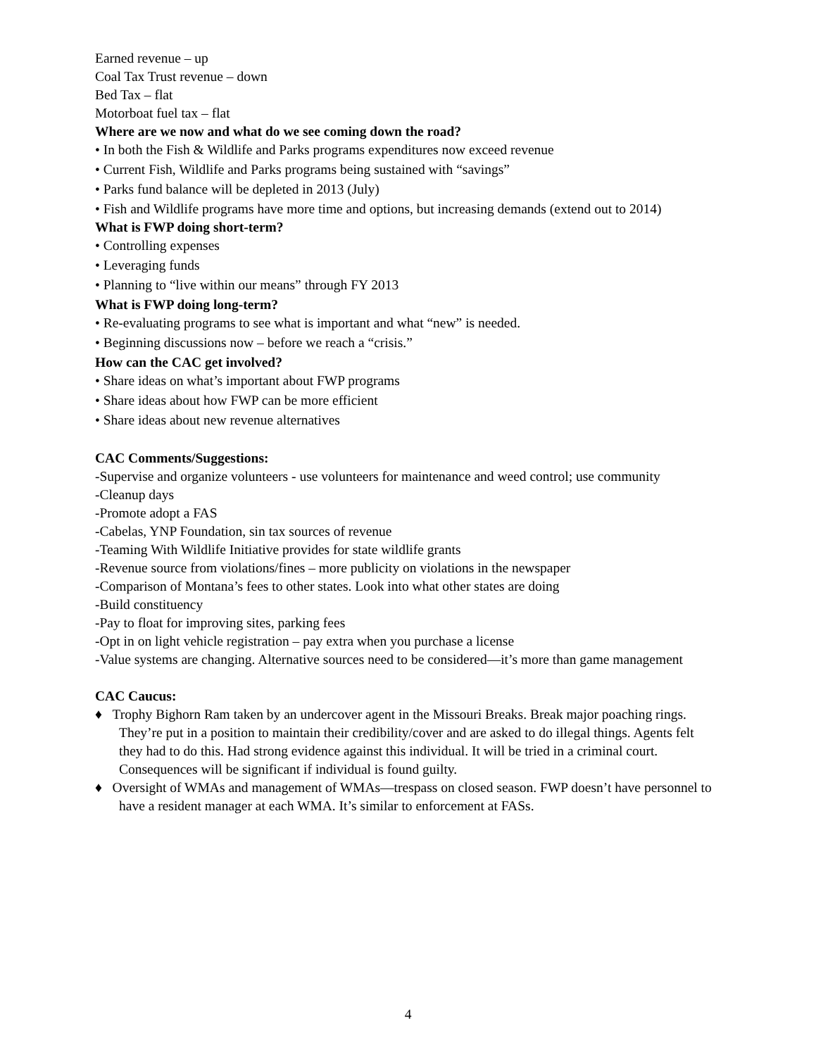Earned revenue – up
Coal Tax Trust revenue – down
Bed Tax – flat
Motorboat fuel tax – flat
Where are we now and what do we see coming down the road?
• In both the Fish & Wildlife and Parks programs expenditures now exceed revenue
• Current Fish, Wildlife and Parks programs being sustained with “savings”
• Parks fund balance will be depleted in 2013 (July)
• Fish and Wildlife programs have more time and options, but increasing demands (extend out to 2014)
What is FWP doing short-term?
• Controlling expenses
• Leveraging funds
• Planning to “live within our means” through FY 2013
What is FWP doing long-term?
• Re-evaluating programs to see what is important and what “new” is needed.
• Beginning discussions now – before we reach a “crisis.”
How can the CAC get involved?
• Share ideas on what’s important about FWP programs
• Share ideas about how FWP can be more efficient
• Share ideas about new revenue alternatives
CAC Comments/Suggestions:
-Supervise and organize volunteers - use volunteers for maintenance and weed control; use community
-Cleanup days
-Promote adopt a FAS
-Cabelas, YNP Foundation, sin tax sources of revenue
-Teaming With Wildlife Initiative provides for state wildlife grants
-Revenue source from violations/fines – more publicity on violations in the newspaper
-Comparison of Montana’s fees to other states. Look into what other states are doing
-Build constituency
-Pay to float for improving sites, parking fees
-Opt in on light vehicle registration – pay extra when you purchase a license
-Value systems are changing. Alternative sources need to be considered—it’s more than game management
CAC Caucus:
♦ Trophy Bighorn Ram taken by an undercover agent in the Missouri Breaks. Break major poaching rings. They’re put in a position to maintain their credibility/cover and are asked to do illegal things. Agents felt they had to do this. Had strong evidence against this individual. It will be tried in a criminal court. Consequences will be significant if individual is found guilty.
♦ Oversight of WMAs and management of WMAs—trespass on closed season. FWP doesn’t have personnel to have a resident manager at each WMA. It’s similar to enforcement at FASs.
4